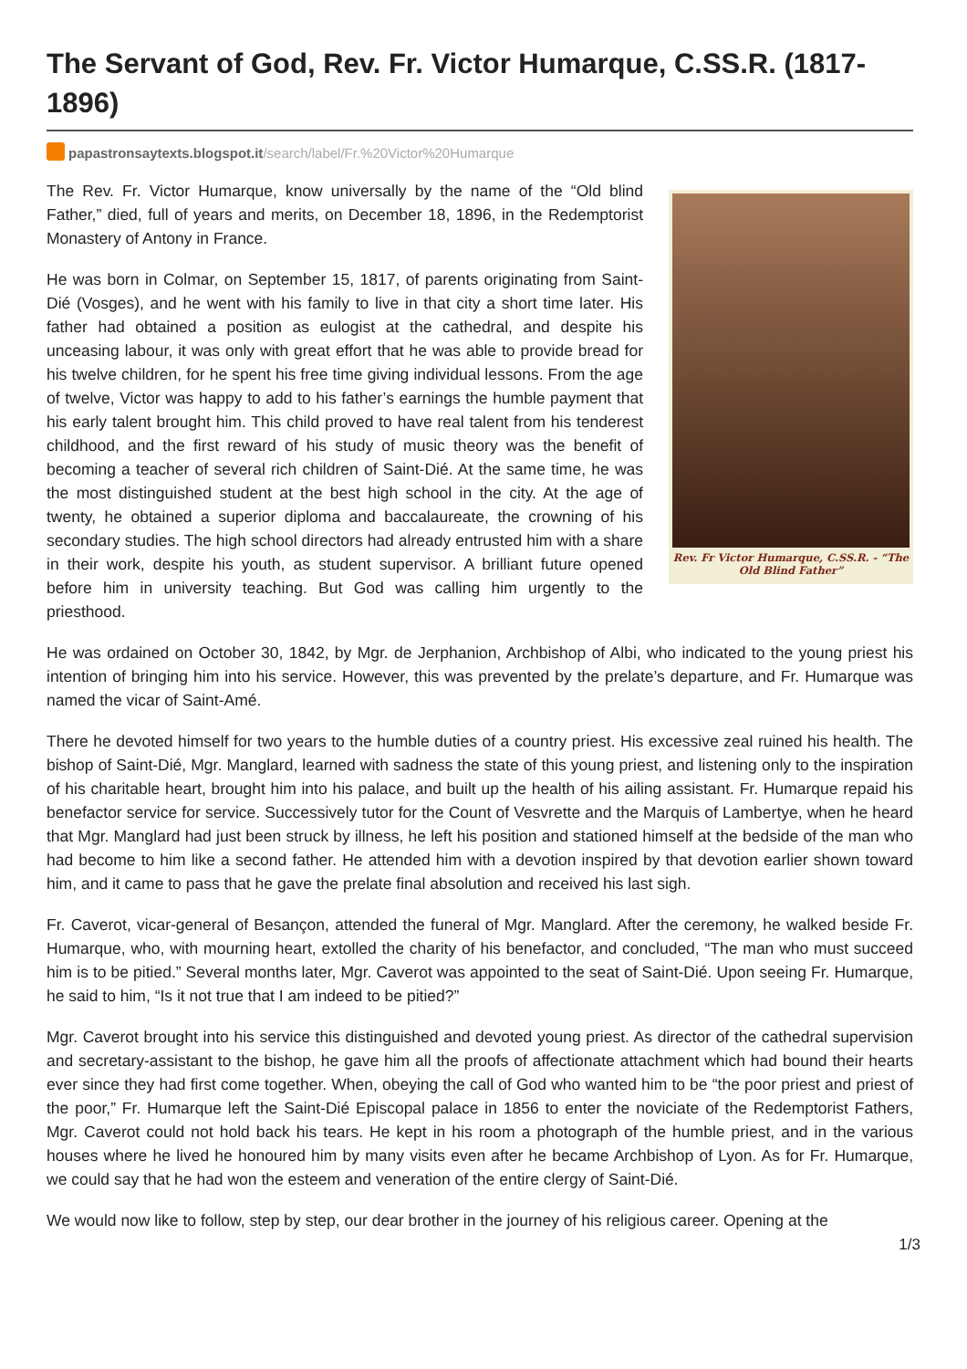The Servant of God, Rev. Fr. Victor Humarque, C.SS.R. (1817-1896)
papastronsaytexts.blogspot.it/search/label/Fr.%20Victor%20Humarque
Rev. Fr Victor Humarque, C.SS.R. - “The Old Blind Father”
The Rev. Fr. Victor Humarque, know universally by the name of the “Old blind Father,” died, full of years and merits, on December 18, 1896, in the Redemptorist Monastery of Antony in France.
He was born in Colmar, on September 15, 1817, of parents originating from Saint-Dié (Vosges), and he went with his family to live in that city a short time later. His father had obtained a position as eulogist at the cathedral, and despite his unceasing labour, it was only with great effort that he was able to provide bread for his twelve children, for he spent his free time giving individual lessons. From the age of twelve, Victor was happy to add to his father’s earnings the humble payment that his early talent brought him. This child proved to have real talent from his tenderest childhood, and the first reward of his study of music theory was the benefit of becoming a teacher of several rich children of Saint-Dié. At the same time, he was the most distinguished student at the best high school in the city. At the age of twenty, he obtained a superior diploma and baccalaureate, the crowning of his secondary studies. The high school directors had already entrusted him with a share in their work, despite his youth, as student supervisor. A brilliant future opened before him in university teaching. But God was calling him urgently to the priesthood.
He was ordained on October 30, 1842, by Mgr. de Jerphanion, Archbishop of Albi, who indicated to the young priest his intention of bringing him into his service. However, this was prevented by the prelate’s departure, and Fr. Humarque was named the vicar of Saint-Amé.
There he devoted himself for two years to the humble duties of a country priest. His excessive zeal ruined his health. The bishop of Saint-Dié, Mgr. Manglard, learned with sadness the state of this young priest, and listening only to the inspiration of his charitable heart, brought him into his palace, and built up the health of his ailing assistant. Fr. Humarque repaid his benefactor service for service. Successively tutor for the Count of Vesvrette and the Marquis of Lambertye, when he heard that Mgr. Manglard had just been struck by illness, he left his position and stationed himself at the bedside of the man who had become to him like a second father. He attended him with a devotion inspired by that devotion earlier shown toward him, and it came to pass that he gave the prelate final absolution and received his last sigh.
Fr. Caverot, vicar-general of Besançon, attended the funeral of Mgr. Manglard. After the ceremony, he walked beside Fr. Humarque, who, with mourning heart, extolled the charity of his benefactor, and concluded, “The man who must succeed him is to be pitied.” Several months later, Mgr. Caverot was appointed to the seat of Saint-Dié. Upon seeing Fr. Humarque, he said to him, “Is it not true that I am indeed to be pitied?”
Mgr. Caverot brought into his service this distinguished and devoted young priest. As director of the cathedral supervision and secretary-assistant to the bishop, he gave him all the proofs of affectionate attachment which had bound their hearts ever since they had first come together. When, obeying the call of God who wanted him to be “the poor priest and priest of the poor,” Fr. Humarque left the Saint-Dié Episcopal palace in 1856 to enter the noviciate of the Redemptorist Fathers, Mgr. Caverot could not hold back his tears. He kept in his room a photograph of the humble priest, and in the various houses where he lived he honoured him by many visits even after he became Archbishop of Lyon. As for Fr. Humarque, we could say that he had won the esteem and veneration of the entire clergy of Saint-Dié.
We would now like to follow, step by step, our dear brother in the journey of his religious career. Opening at the
1/3